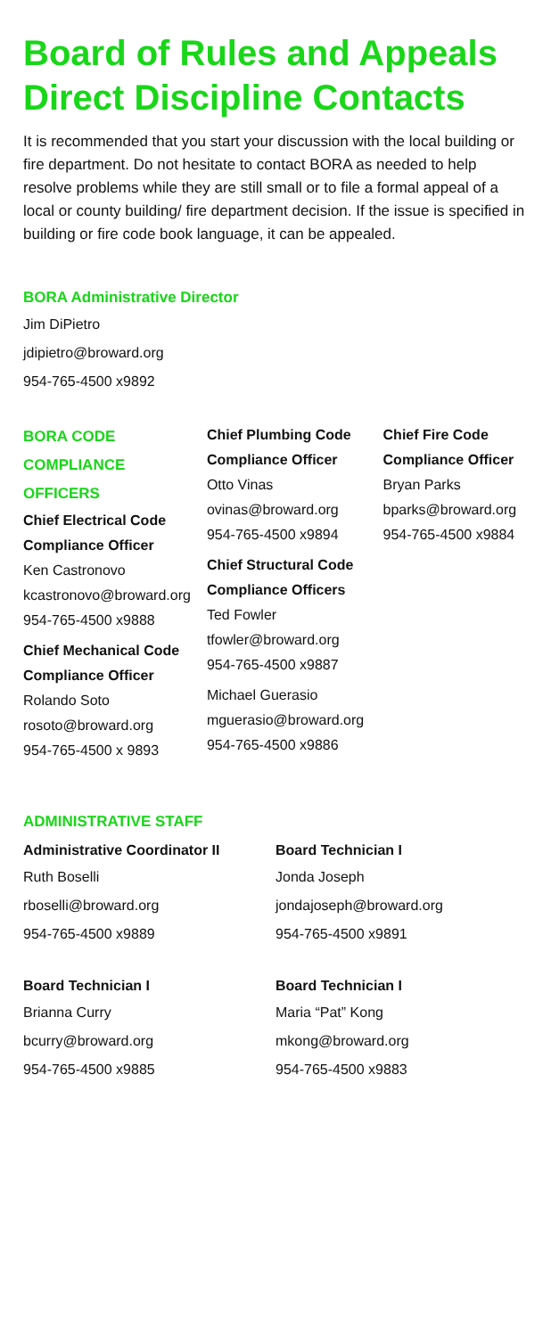Board of Rules and Appeals
Direct Discipline Contacts
It is recommended that you start your discussion with the local building or fire department. Do not hesitate to contact BORA as needed to help resolve problems while they are still small or to file a formal appeal of a local or county building/ fire department decision. If the issue is specified in building or fire code book language, it can be appealed.
BORA Administrative Director
Jim DiPietro
jdipietro@broward.org
954-765-4500 x9892
BORA CODE
COMPLIANCE
OFFICERS
Chief Electrical Code
Compliance Officer
Ken Castronovo
kcastronovo@broward.org
954-765-4500 x9888
Chief Mechanical Code
Compliance Officer
Rolando Soto
rosoto@broward.org
954-765-4500 x 9893
Chief Plumbing Code
Compliance Officer
Otto Vinas
ovinas@broward.org
954-765-4500 x9894
Chief Structural Code
Compliance Officers
Ted Fowler
tfowler@broward.org
954-765-4500 x9887
Michael Guerasio
mguerasio@broward.org
954-765-4500 x9886
Chief Fire Code
Compliance Officer
Bryan Parks
bparks@broward.org
954-765-4500 x9884
ADMINISTRATIVE STAFF
Administrative Coordinator II
Ruth Boselli
rboselli@broward.org
954-765-4500 x9889
Board Technician I
Jonda Joseph
jondajoseph@broward.org
954-765-4500 x9891
Board Technician I
Brianna Curry
bcurry@broward.org
954-765-4500 x9885
Board Technician I
Maria “Pat” Kong
mkong@broward.org
954-765-4500 x9883